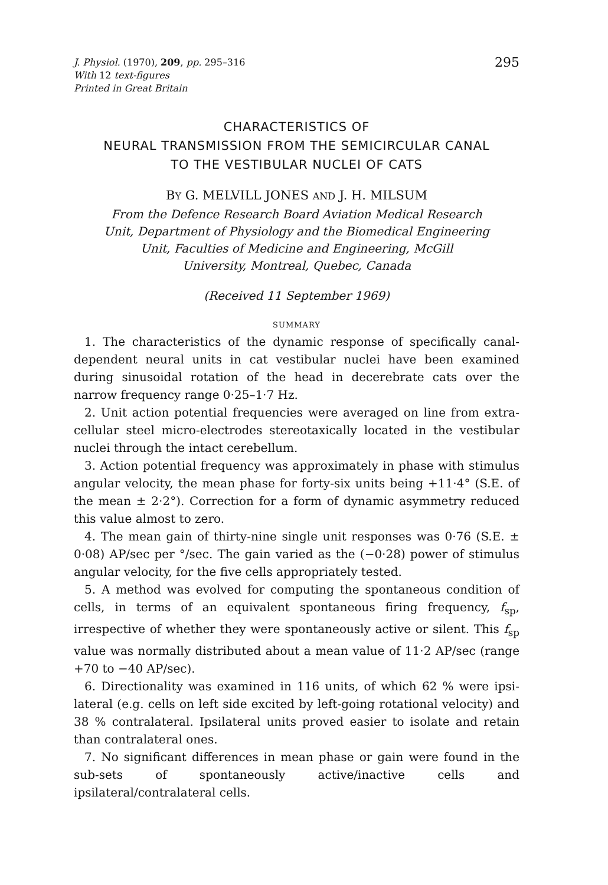J. Physiol. (1970), 209, pp. 295–316
With 12 text-figures
Printed in Great Britain
295
CHARACTERISTICS OF
NEURAL TRANSMISSION FROM THE SEMICIRCULAR CANAL
TO THE VESTIBULAR NUCLEI OF CATS
BY G. MELVILL JONES AND J. H. MILSUM
From the Defence Research Board Aviation Medical Research
Unit, Department of Physiology and the Biomedical Engineering
Unit, Faculties of Medicine and Engineering, McGill
University, Montreal, Quebec, Canada
(Received 11 September 1969)
SUMMARY
1. The characteristics of the dynamic response of specifically canal-dependent neural units in cat vestibular nuclei have been examined during sinusoidal rotation of the head in decerebrate cats over the narrow frequency range 0·25–1·7 Hz.
2. Unit action potential frequencies were averaged on line from extra-cellular steel micro-electrodes stereotaxically located in the vestibular nuclei through the intact cerebellum.
3. Action potential frequency was approximately in phase with stimulus angular velocity, the mean phase for forty-six units being +11·4° (S.E. of the mean ± 2·2°). Correction for a form of dynamic asymmetry reduced this value almost to zero.
4. The mean gain of thirty-nine single unit responses was 0·76 (S.E. ± 0·08) AP/sec per °/sec. The gain varied as the (−0·28) power of stimulus angular velocity, for the five cells appropriately tested.
5. A method was evolved for computing the spontaneous condition of cells, in terms of an equivalent spontaneous firing frequency, f<sub>sp</sub>, irrespective of whether they were spontaneously active or silent. This f<sub>sp</sub> value was normally distributed about a mean value of 11·2 AP/sec (range +70 to −40 AP/sec).
6. Directionality was examined in 116 units, of which 62 % were ipsi-lateral (e.g. cells on left side excited by left-going rotational velocity) and 38 % contralateral. Ipsilateral units proved easier to isolate and retain than contralateral ones.
7. No significant differences in mean phase or gain were found in the sub-sets of spontaneously active/inactive cells and ipsilateral/contralateral cells.